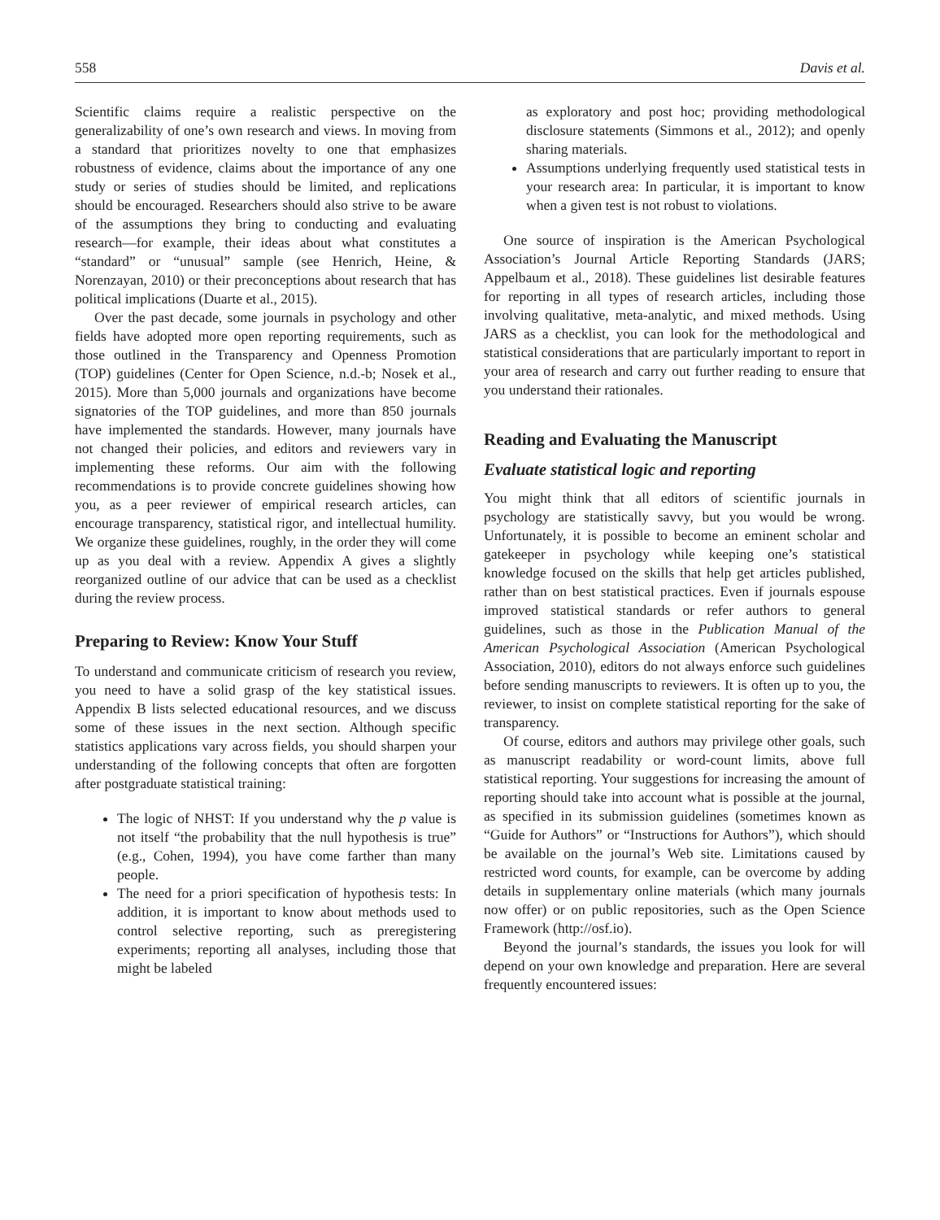558 Davis et al.
Scientific claims require a realistic perspective on the generalizability of one’s own research and views. In moving from a standard that prioritizes novelty to one that emphasizes robustness of evidence, claims about the importance of any one study or series of studies should be limited, and replications should be encouraged. Researchers should also strive to be aware of the assumptions they bring to conducting and evaluating research—for example, their ideas about what constitutes a “standard” or “unusual” sample (see Henrich, Heine, & Norenzayan, 2010) or their preconceptions about research that has political implications (Duarte et al., 2015).
Over the past decade, some journals in psychology and other fields have adopted more open reporting requirements, such as those outlined in the Transparency and Openness Promotion (TOP) guidelines (Center for Open Science, n.d.-b; Nosek et al., 2015). More than 5,000 journals and organizations have become signatories of the TOP guidelines, and more than 850 journals have implemented the standards. However, many journals have not changed their policies, and editors and reviewers vary in implementing these reforms. Our aim with the following recommendations is to provide concrete guidelines showing how you, as a peer reviewer of empirical research articles, can encourage transparency, statistical rigor, and intellectual humility. We organize these guidelines, roughly, in the order they will come up as you deal with a review. Appendix A gives a slightly reorganized outline of our advice that can be used as a checklist during the review process.
Preparing to Review: Know Your Stuff
To understand and communicate criticism of research you review, you need to have a solid grasp of the key statistical issues. Appendix B lists selected educational resources, and we discuss some of these issues in the next section. Although specific statistics applications vary across fields, you should sharpen your understanding of the following concepts that often are forgotten after postgraduate statistical training:
The logic of NHST: If you understand why the p value is not itself “the probability that the null hypothesis is true” (e.g., Cohen, 1994), you have come farther than many people.
The need for a priori specification of hypothesis tests: In addition, it is important to know about methods used to control selective reporting, such as preregistering experiments; reporting all analyses, including those that might be labeled
as exploratory and post hoc; providing methodological disclosure statements (Simmons et al., 2012); and openly sharing materials.
Assumptions underlying frequently used statistical tests in your research area: In particular, it is important to know when a given test is not robust to violations.
One source of inspiration is the American Psychological Association’s Journal Article Reporting Standards (JARS; Appelbaum et al., 2018). These guidelines list desirable features for reporting in all types of research articles, including those involving qualitative, meta-analytic, and mixed methods. Using JARS as a checklist, you can look for the methodological and statistical considerations that are particularly important to report in your area of research and carry out further reading to ensure that you understand their rationales.
Reading and Evaluating the Manuscript
Evaluate statistical logic and reporting
You might think that all editors of scientific journals in psychology are statistically savvy, but you would be wrong. Unfortunately, it is possible to become an eminent scholar and gatekeeper in psychology while keeping one’s statistical knowledge focused on the skills that help get articles published, rather than on best statistical practices. Even if journals espouse improved statistical standards or refer authors to general guidelines, such as those in the Publication Manual of the American Psychological Association (American Psychological Association, 2010), editors do not always enforce such guidelines before sending manuscripts to reviewers. It is often up to you, the reviewer, to insist on complete statistical reporting for the sake of transparency.
Of course, editors and authors may privilege other goals, such as manuscript readability or word-count limits, above full statistical reporting. Your suggestions for increasing the amount of reporting should take into account what is possible at the journal, as specified in its submission guidelines (sometimes known as “Guide for Authors” or “Instructions for Authors”), which should be available on the journal’s Web site. Limitations caused by restricted word counts, for example, can be overcome by adding details in supplementary online materials (which many journals now offer) or on public repositories, such as the Open Science Framework (http://osf.io).
Beyond the journal’s standards, the issues you look for will depend on your own knowledge and preparation. Here are several frequently encountered issues: